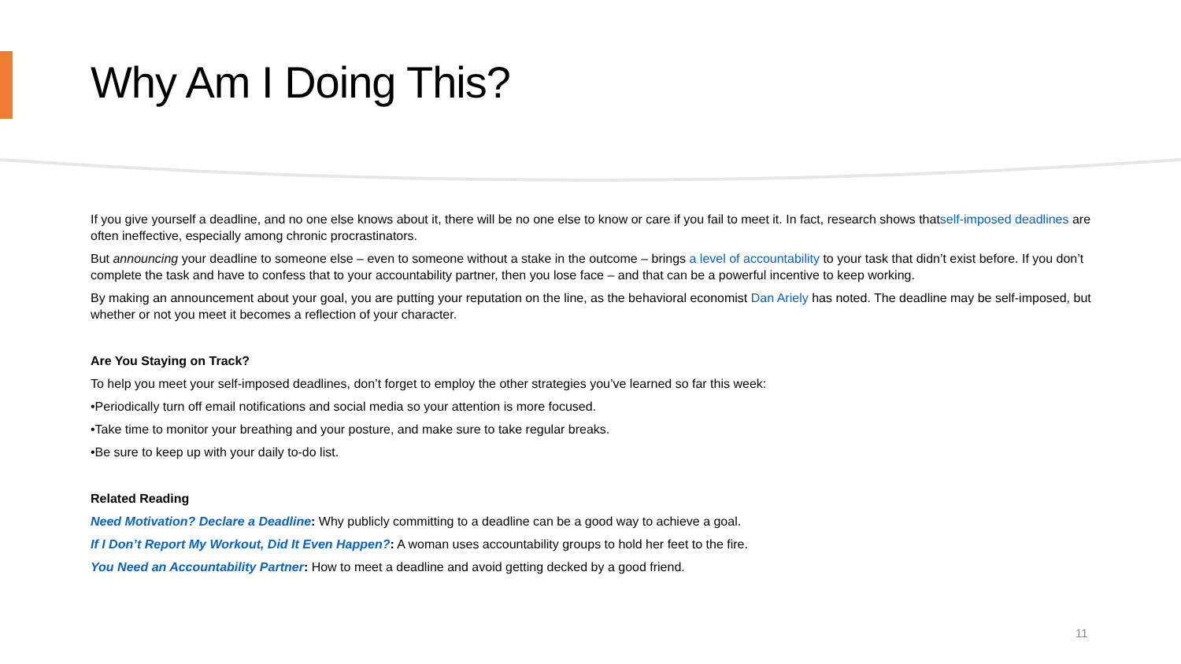Why Am I Doing This?
If you give yourself a deadline, and no one else knows about it, there will be no one else to know or care if you fail to meet it. In fact, research shows thatself-imposed deadlines are often ineffective, especially among chronic procrastinators.
But announcing your deadline to someone else – even to someone without a stake in the outcome – brings a level of accountability to your task that didn’t exist before. If you don’t complete the task and have to confess that to your accountability partner, then you lose face – and that can be a powerful incentive to keep working.
By making an announcement about your goal, you are putting your reputation on the line, as the behavioral economist Dan Ariely has noted. The deadline may be self-imposed, but whether or not you meet it becomes a reflection of your character.
Are You Staying on Track?
To help you meet your self-imposed deadlines, don’t forget to employ the other strategies you’ve learned so far this week:
•Periodically turn off email notifications and social media so your attention is more focused.
•Take time to monitor your breathing and your posture, and make sure to take regular breaks.
•Be sure to keep up with your daily to-do list.
Related Reading
Need Motivation? Declare a Deadline: Why publicly committing to a deadline can be a good way to achieve a goal.
If I Don’t Report My Workout, Did It Even Happen?: A woman uses accountability groups to hold her feet to the fire.
You Need an Accountability Partner: How to meet a deadline and avoid getting decked by a good friend.
11